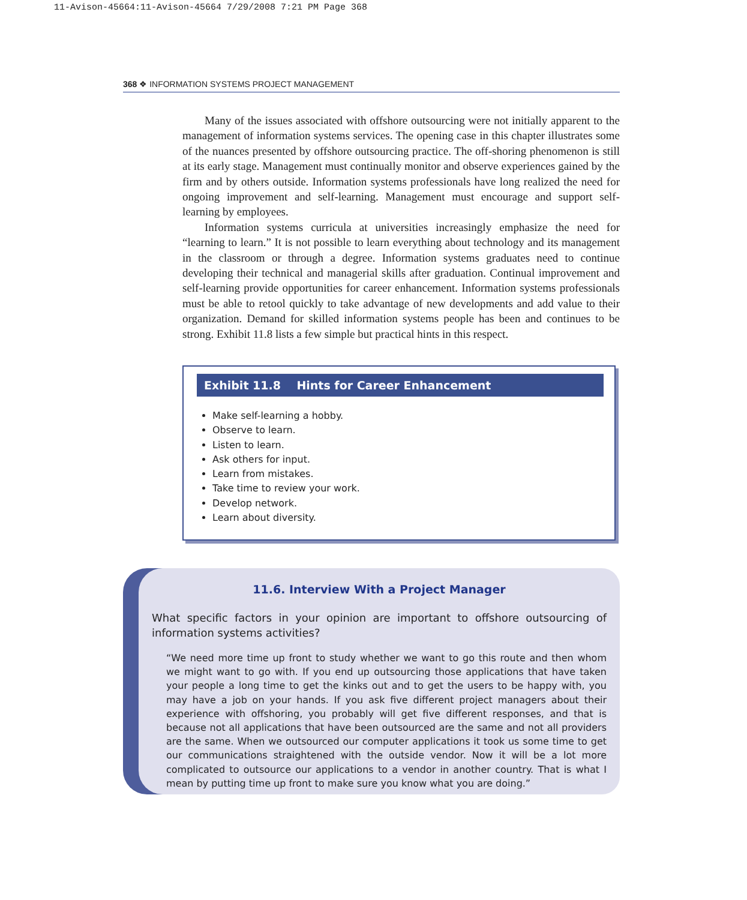11-Avison-45664:11-Avison-45664 7/29/2008 7:21 PM Page 368
368 ❖ INFORMATION SYSTEMS PROJECT MANAGEMENT
Many of the issues associated with offshore outsourcing were not initially apparent to the management of information systems services. The opening case in this chapter illustrates some of the nuances presented by offshore outsourcing practice. The off-shoring phenomenon is still at its early stage. Management must continually monitor and observe experiences gained by the firm and by others outside. Information systems professionals have long realized the need for ongoing improvement and self-learning. Management must encourage and support self-learning by employees.
Information systems curricula at universities increasingly emphasize the need for “learning to learn.” It is not possible to learn everything about technology and its management in the classroom or through a degree. Information systems graduates need to continue developing their technical and managerial skills after graduation. Continual improvement and self-learning provide opportunities for career enhancement. Information systems professionals must be able to retool quickly to take advantage of new developments and add value to their organization. Demand for skilled information systems people has been and continues to be strong. Exhibit 11.8 lists a few simple but practical hints in this respect.
Exhibit 11.8 Hints for Career Enhancement
Make self-learning a hobby.
Observe to learn.
Listen to learn.
Ask others for input.
Learn from mistakes.
Take time to review your work.
Develop network.
Learn about diversity.
11.6. Interview With a Project Manager
What specific factors in your opinion are important to offshore outsourcing of information systems activities?
“We need more time up front to study whether we want to go this route and then whom we might want to go with. If you end up outsourcing those applications that have taken your people a long time to get the kinks out and to get the users to be happy with, you may have a job on your hands. If you ask five different project managers about their experience with offshoring, you probably will get five different responses, and that is because not all applications that have been outsourced are the same and not all providers are the same. When we outsourced our computer applications it took us some time to get our communications straightened with the outside vendor. Now it will be a lot more complicated to outsource our applications to a vendor in another country. That is what I mean by putting time up front to make sure you know what you are doing.”